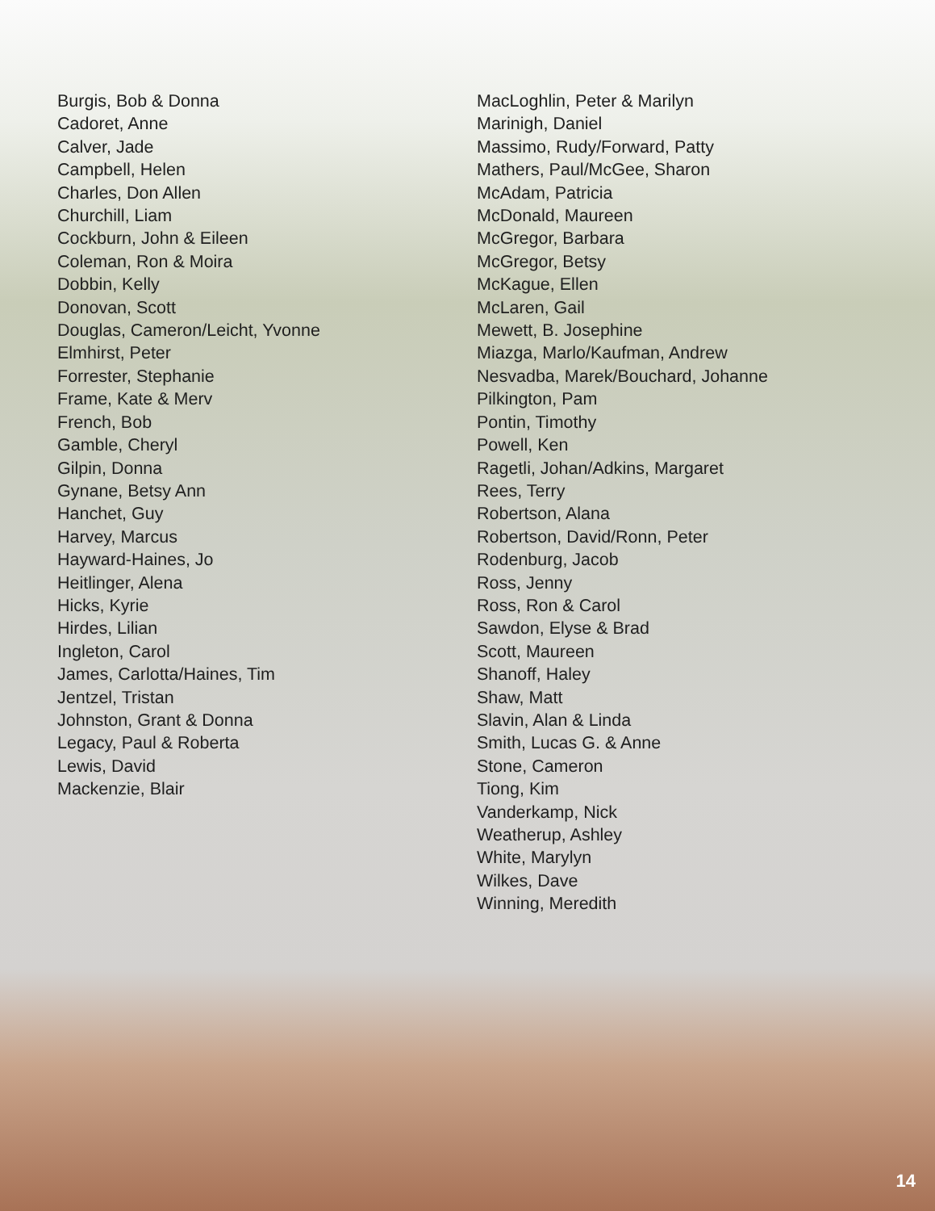Burgis, Bob & Donna
Cadoret, Anne
Calver, Jade
Campbell, Helen
Charles, Don Allen
Churchill, Liam
Cockburn, John & Eileen
Coleman, Ron & Moira
Dobbin, Kelly
Donovan, Scott
Douglas, Cameron/Leicht, Yvonne
Elmhirst, Peter
Forrester, Stephanie
Frame, Kate & Merv
French, Bob
Gamble, Cheryl
Gilpin, Donna
Gynane, Betsy Ann
Hanchet, Guy
Harvey, Marcus
Hayward-Haines, Jo
Heitlinger, Alena
Hicks, Kyrie
Hirdes, Lilian
Ingleton, Carol
James, Carlotta/Haines, Tim
Jentzel, Tristan
Johnston, Grant & Donna
Legacy, Paul & Roberta
Lewis, David
Mackenzie, Blair
MacLoghlin, Peter & Marilyn
Marinigh, Daniel
Massimo, Rudy/Forward, Patty
Mathers, Paul/McGee, Sharon
McAdam, Patricia
McDonald, Maureen
McGregor, Barbara
McGregor, Betsy
McKague, Ellen
McLaren, Gail
Mewett, B. Josephine
Miazga, Marlo/Kaufman, Andrew
Nesvadba, Marek/Bouchard, Johanne
Pilkington, Pam
Pontin, Timothy
Powell, Ken
Ragetli, Johan/Adkins, Margaret
Rees, Terry
Robertson, Alana
Robertson, David/Ronn, Peter
Rodenburg, Jacob
Ross, Jenny
Ross, Ron & Carol
Sawdon, Elyse & Brad
Scott, Maureen
Shanoff, Haley
Shaw, Matt
Slavin, Alan & Linda
Smith, Lucas G. & Anne
Stone, Cameron
Tiong, Kim
Vanderkamp, Nick
Weatherup, Ashley
White, Marylyn
Wilkes, Dave
Winning, Meredith
14